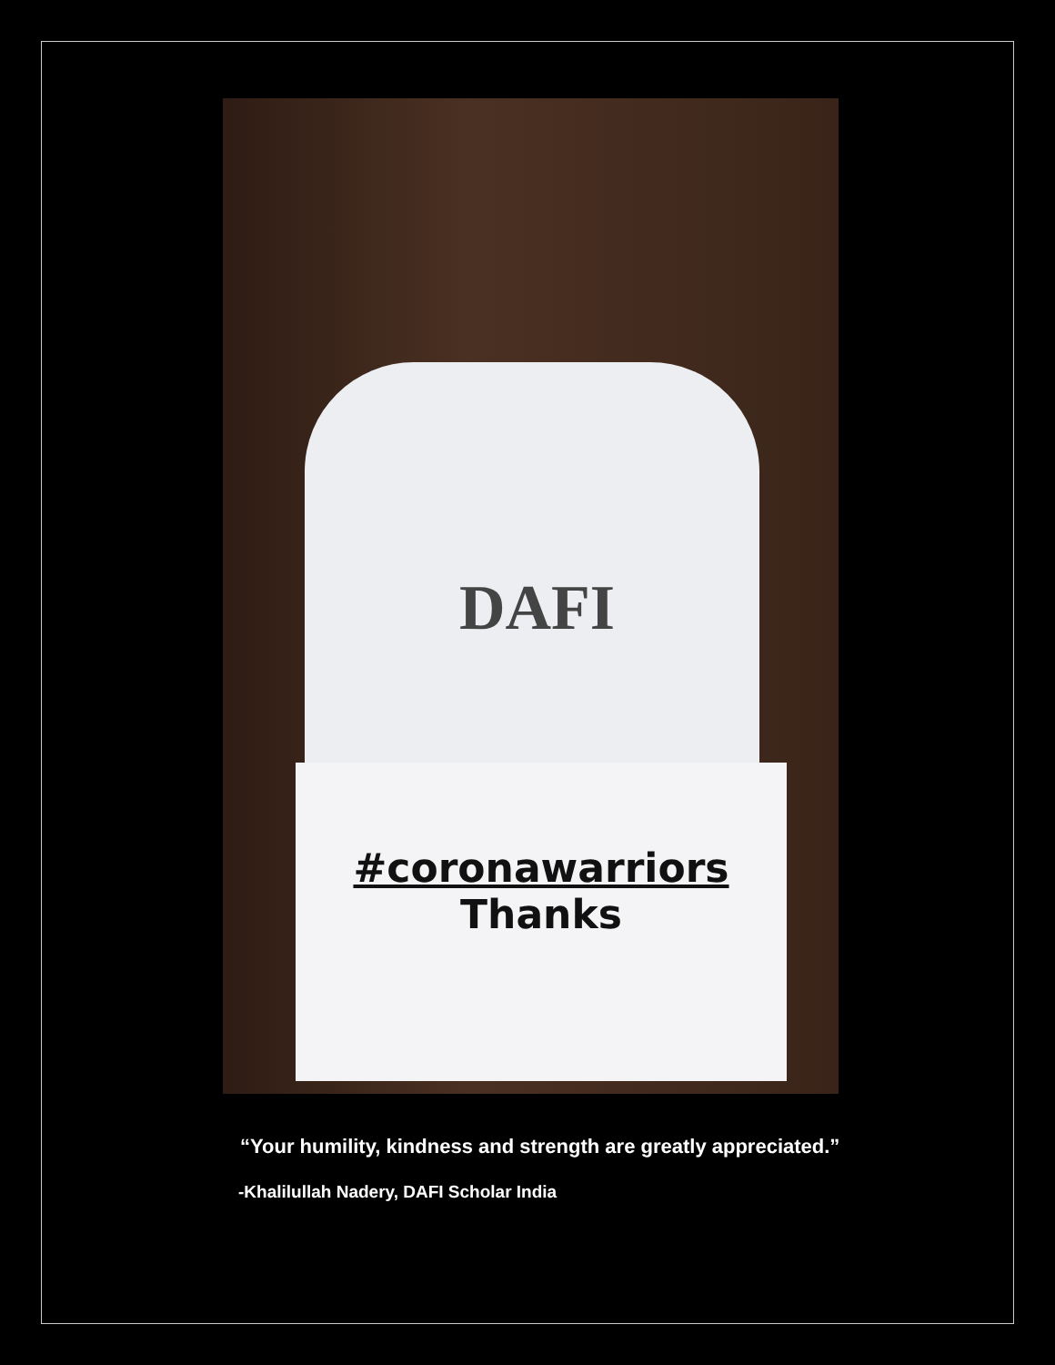DAFI
#coronawarriors
Thanks
“Your humility, kindness and strength are greatly appreciated.”
-Khalilullah Nadery, DAFI Scholar India